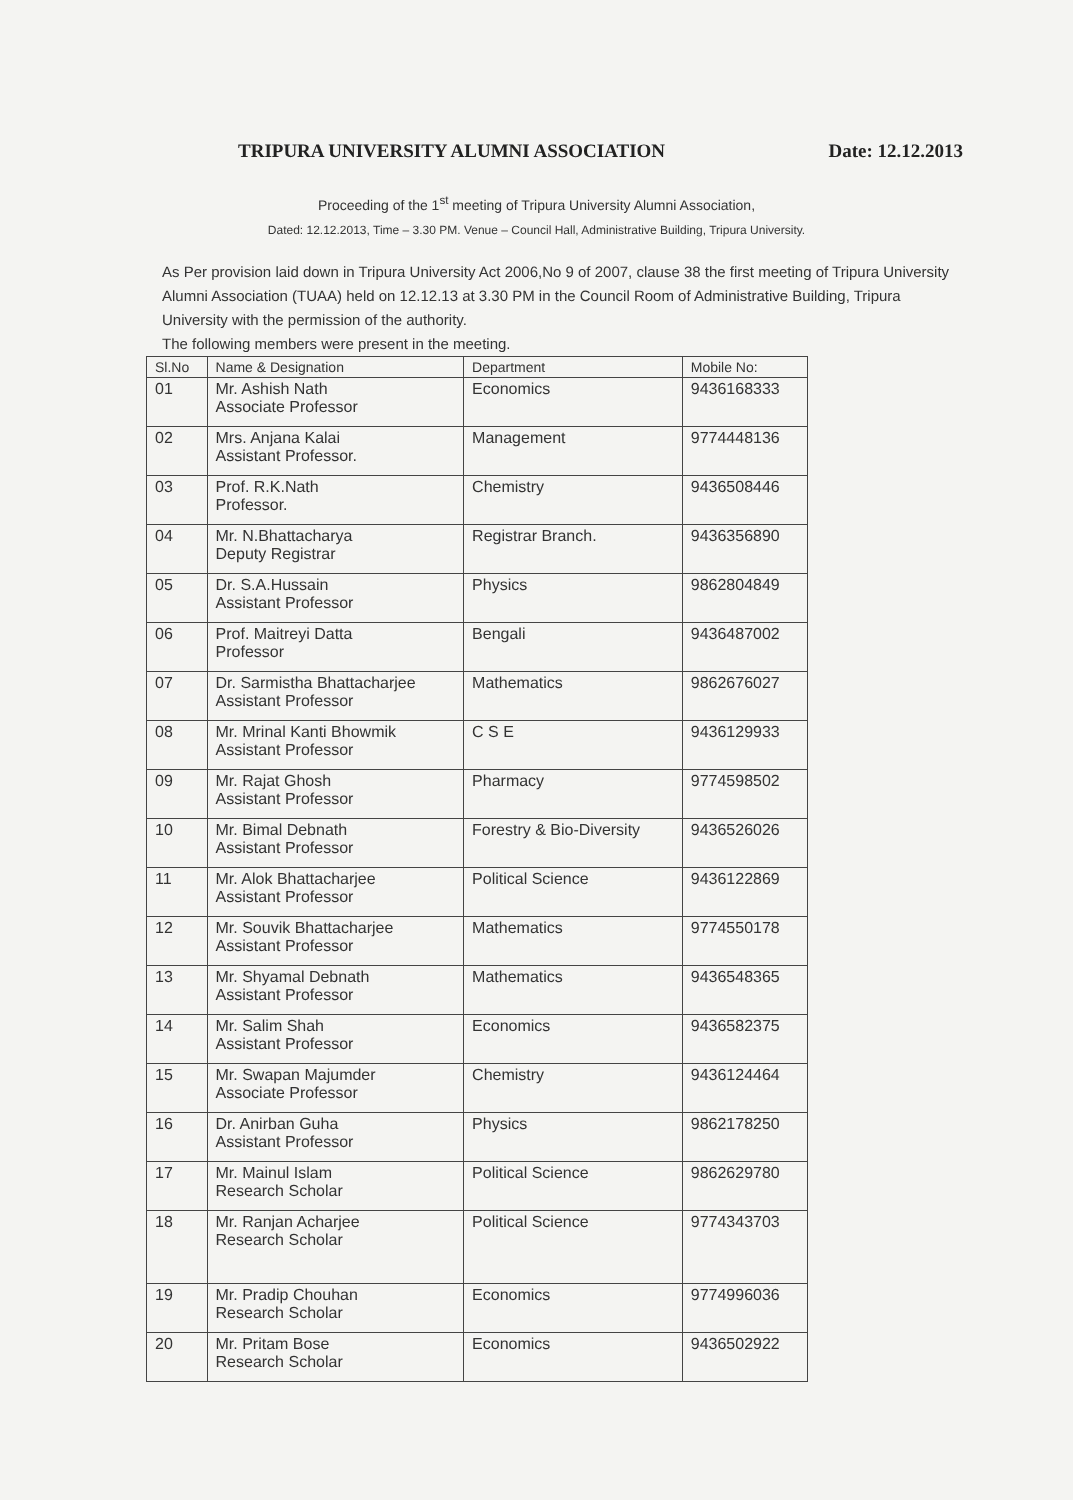TRIPURA UNIVERSITY ALUMNI ASSOCIATION Date: 12.12.2013
Proceeding of the 1<sup>st</sup> meeting of Tripura University Alumni Association,
Dated: 12.12.2013, Time – 3.30 PM. Venue – Council Hall, Administrative Building, Tripura University.
As Per provision laid down in Tripura University Act 2006,No 9 of 2007, clause 38 the first meeting of Tripura University Alumni Association (TUAA) held on 12.12.13 at 3.30 PM in the Council Room of Administrative Building, Tripura University with the permission of the authority.
The following members were present in the meeting.
| Sl.No | Name & Designation | Department | Mobile No: |
| --- | --- | --- | --- |
| 01 | Mr. Ashish Nath Associate Professor | Economics | 9436168333 |
| 02 | Mrs. Anjana Kalai Assistant Professor. | Management | 9774448136 |
| 03 | Prof. R.K.Nath Professor. | Chemistry | 9436508446 |
| 04 | Mr. N.Bhattacharya Deputy Registrar | Registrar Branch. | 9436356890 |
| 05 | Dr. S.A.Hussain Assistant Professor | Physics | 9862804849 |
| 06 | Prof. Maitreyi Datta Professor | Bengali | 9436487002 |
| 07 | Dr. Sarmistha Bhattacharjee Assistant Professor | Mathematics | 9862676027 |
| 08 | Mr. Mrinal Kanti Bhowmik Assistant Professor | C S E | 9436129933 |
| 09 | Mr. Rajat Ghosh Assistant Professor | Pharmacy | 9774598502 |
| 10 | Mr. Bimal Debnath Assistant Professor | Forestry & Bio-Diversity | 9436526026 |
| 11 | Mr. Alok Bhattacharjee Assistant Professor | Political Science | 9436122869 |
| 12 | Mr. Souvik Bhattacharjee Assistant Professor | Mathematics | 9774550178 |
| 13 | Mr. Shyamal Debnath Assistant Professor | Mathematics | 9436548365 |
| 14 | Mr. Salim Shah Assistant Professor | Economics | 9436582375 |
| 15 | Mr. Swapan Majumder Associate Professor | Chemistry | 9436124464 |
| 16 | Dr. Anirban Guha Assistant Professor | Physics | 9862178250 |
| 17 | Mr. Mainul Islam Research Scholar | Political Science | 9862629780 |
| 18 | Mr. Ranjan Acharjee Research Scholar | Political Science | 9774343703 |
| 19 | Mr. Pradip Chouhan Research Scholar | Economics | 9774996036 |
| 20 | Mr. Pritam Bose Research Scholar | Economics | 9436502922 |